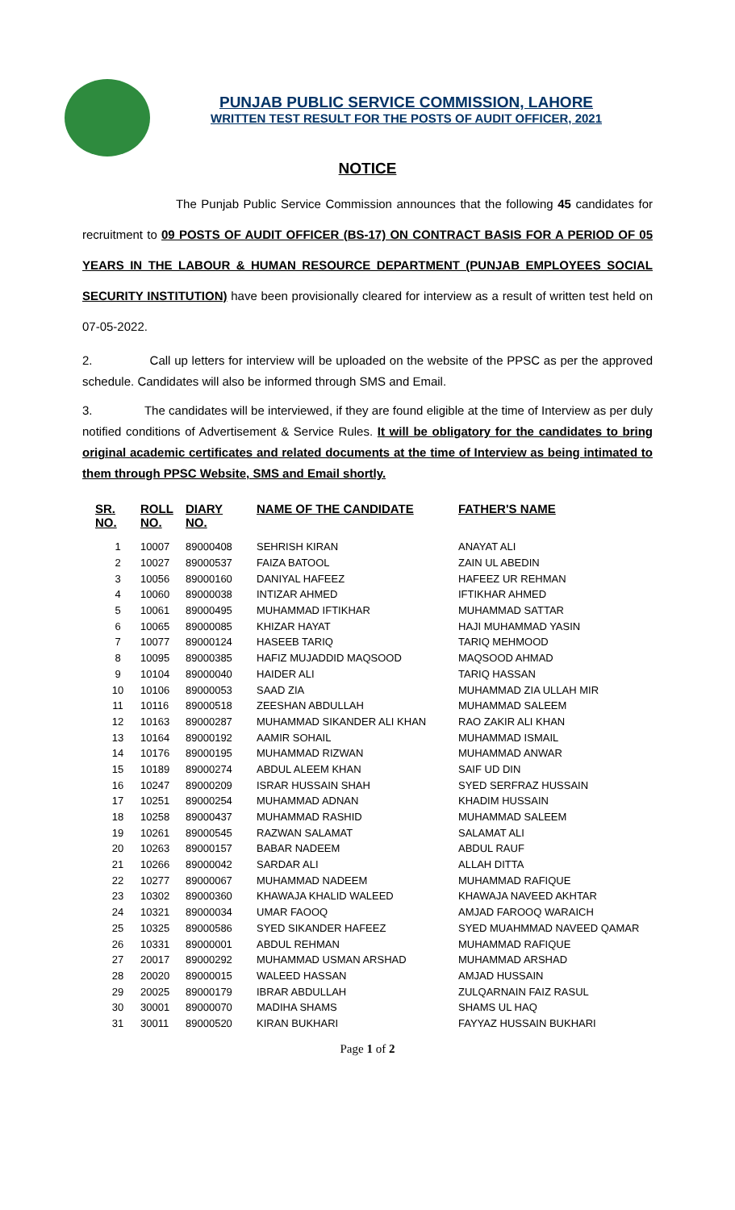PUNJAB PUBLIC SERVICE COMMISSION, LAHORE
WRITTEN TEST RESULT FOR THE POSTS OF AUDIT OFFICER, 2021
NOTICE
The Punjab Public Service Commission announces that the following 45 candidates for recruitment to 09 POSTS OF AUDIT OFFICER (BS-17) ON CONTRACT BASIS FOR A PERIOD OF 05 YEARS IN THE LABOUR & HUMAN RESOURCE DEPARTMENT (PUNJAB EMPLOYEES SOCIAL SECURITY INSTITUTION) have been provisionally cleared for interview as a result of written test held on 07-05-2022.
2. Call up letters for interview will be uploaded on the website of the PPSC as per the approved schedule. Candidates will also be informed through SMS and Email.
3. The candidates will be interviewed, if they are found eligible at the time of Interview as per duly notified conditions of Advertisement & Service Rules. It will be obligatory for the candidates to bring original academic certificates and related documents at the time of Interview as being intimated to them through PPSC Website, SMS and Email shortly.
| SR. NO. | ROLL NO. | DIARY NO. | NAME OF THE CANDIDATE | FATHER'S NAME |
| --- | --- | --- | --- | --- |
| 1 | 10007 | 89000408 | SEHRISH KIRAN | ANAYAT ALI |
| 2 | 10027 | 89000537 | FAIZA BATOOL | ZAIN UL ABEDIN |
| 3 | 10056 | 89000160 | DANIYAL HAFEEZ | HAFEEZ UR REHMAN |
| 4 | 10060 | 89000038 | INTIZAR AHMED | IFTIKHAR AHMED |
| 5 | 10061 | 89000495 | MUHAMMAD IFTIKHAR | MUHAMMAD SATTAR |
| 6 | 10065 | 89000085 | KHIZAR HAYAT | HAJI MUHAMMAD YASIN |
| 7 | 10077 | 89000124 | HASEEB TARIQ | TARIQ MEHMOOD |
| 8 | 10095 | 89000385 | HAFIZ MUJADDID MAQSOOD | MAQSOOD AHMAD |
| 9 | 10104 | 89000040 | HAIDER ALI | TARIQ HASSAN |
| 10 | 10106 | 89000053 | SAAD ZIA | MUHAMMAD ZIA ULLAH MIR |
| 11 | 10116 | 89000518 | ZEESHAN ABDULLAH | MUHAMMAD SALEEM |
| 12 | 10163 | 89000287 | MUHAMMAD SIKANDER ALI KHAN | RAO ZAKIR ALI KHAN |
| 13 | 10164 | 89000192 | AAMIR SOHAIL | MUHAMMAD ISMAIL |
| 14 | 10176 | 89000195 | MUHAMMAD RIZWAN | MUHAMMAD ANWAR |
| 15 | 10189 | 89000274 | ABDUL ALEEM KHAN | SAIF UD DIN |
| 16 | 10247 | 89000209 | ISRAR HUSSAIN SHAH | SYED SERFRAZ HUSSAIN |
| 17 | 10251 | 89000254 | MUHAMMAD ADNAN | KHADIM HUSSAIN |
| 18 | 10258 | 89000437 | MUHAMMAD RASHID | MUHAMMAD SALEEM |
| 19 | 10261 | 89000545 | RAZWAN SALAMAT | SALAMAT ALI |
| 20 | 10263 | 89000157 | BABAR NADEEM | ABDUL RAUF |
| 21 | 10266 | 89000042 | SARDAR ALI | ALLAH DITTA |
| 22 | 10277 | 89000067 | MUHAMMAD NADEEM | MUHAMMAD RAFIQUE |
| 23 | 10302 | 89000360 | KHAWAJA KHALID WALEED | KHAWAJA NAVEED AKHTAR |
| 24 | 10321 | 89000034 | UMAR FAOOQ | AMJAD FAROOQ WARAICH |
| 25 | 10325 | 89000586 | SYED SIKANDER HAFEEZ | SYED MUAHMMAD NAVEED QAMAR |
| 26 | 10331 | 89000001 | ABDUL REHMAN | MUHAMMAD RAFIQUE |
| 27 | 20017 | 89000292 | MUHAMMAD USMAN ARSHAD | MUHAMMAD ARSHAD |
| 28 | 20020 | 89000015 | WALEED HASSAN | AMJAD HUSSAIN |
| 29 | 20025 | 89000179 | IBRAR ABDULLAH | ZULQARNAIN FAIZ RASUL |
| 30 | 30001 | 89000070 | MADIHA SHAMS | SHAMS UL HAQ |
| 31 | 30011 | 89000520 | KIRAN BUKHARI | FAYYAZ HUSSAIN BUKHARI |
Page 1 of 2